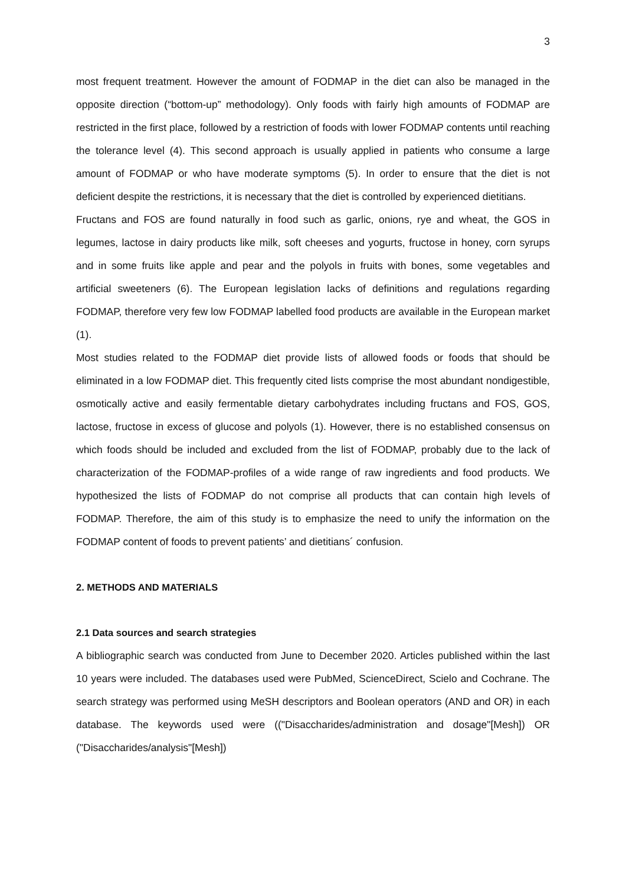3
most frequent treatment. However the amount of FODMAP in the diet can also be managed in the opposite direction (“bottom-up” methodology). Only foods with fairly high amounts of FODMAP are restricted in the first place, followed by a restriction of foods with lower FODMAP contents until reaching the tolerance level (4). This second approach is usually applied in patients who consume a large amount of FODMAP or who have moderate symptoms (5). In order to ensure that the diet is not deficient despite the restrictions, it is necessary that the diet is controlled by experienced dietitians.
Fructans and FOS are found naturally in food such as garlic, onions, rye and wheat, the GOS in legumes, lactose in dairy products like milk, soft cheeses and yogurts, fructose in honey, corn syrups and in some fruits like apple and pear and the polyols in fruits with bones, some vegetables and artificial sweeteners (6). The European legislation lacks of definitions and regulations regarding FODMAP, therefore very few low FODMAP labelled food products are available in the European market (1).
Most studies related to the FODMAP diet provide lists of allowed foods or foods that should be eliminated in a low FODMAP diet. This frequently cited lists comprise the most abundant nondigestible, osmotically active and easily fermentable dietary carbohydrates including fructans and FOS, GOS, lactose, fructose in excess of glucose and polyols (1). However, there is no established consensus on which foods should be included and excluded from the list of FODMAP, probably due to the lack of characterization of the FODMAP-profiles of a wide range of raw ingredients and food products. We hypothesized the lists of FODMAP do not comprise all products that can contain high levels of FODMAP. Therefore, the aim of this study is to emphasize the need to unify the information on the FODMAP content of foods to prevent patients’ and dietitians´ confusion.
2. METHODS AND MATERIALS
2.1 Data sources and search strategies
A bibliographic search was conducted from June to December 2020. Articles published within the last 10 years were included. The databases used were PubMed, ScienceDirect, Scielo and Cochrane. The search strategy was performed using MeSH descriptors and Boolean operators (AND and OR) in each database. The keywords used were (("Disaccharides/administration and dosage"[Mesh]) OR ("Disaccharides/analysis"[Mesh])